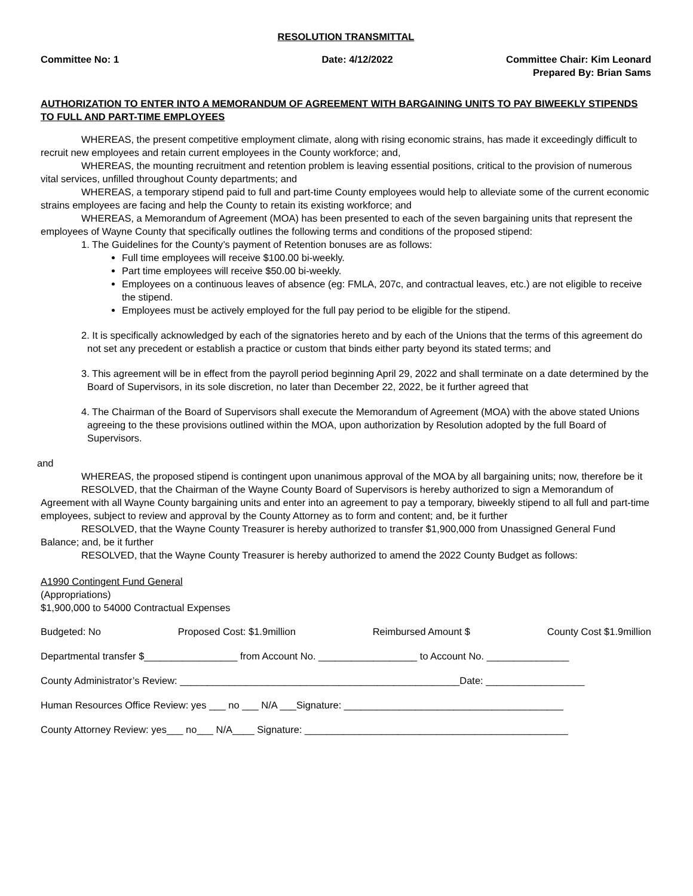RESOLUTION TRANSMITTAL
Committee No: 1 Date: 4/12/2022 Committee Chair: Kim Leonard
Prepared By: Brian Sams
AUTHORIZATION TO ENTER INTO A MEMORANDUM OF AGREEMENT WITH BARGAINING UNITS TO PAY BIWEEKLY STIPENDS TO FULL AND PART-TIME EMPLOYEES
WHEREAS, the present competitive employment climate, along with rising economic strains, has made it exceedingly difficult to recruit new employees and retain current employees in the County workforce; and,
WHEREAS, the mounting recruitment and retention problem is leaving essential positions, critical to the provision of numerous vital services, unfilled throughout County departments; and
WHEREAS, a temporary stipend paid to full and part-time County employees would help to alleviate some of the current economic strains employees are facing and help the County to retain its existing workforce; and
WHEREAS, a Memorandum of Agreement (MOA) has been presented to each of the seven bargaining units that represent the employees of Wayne County that specifically outlines the following terms and conditions of the proposed stipend:
1. The Guidelines for the County’s payment of Retention bonuses are as follows:
Full time employees will receive $100.00 bi-weekly.
Part time employees will receive $50.00 bi-weekly.
Employees on a continuous leaves of absence (eg: FMLA, 207c, and contractual leaves, etc.) are not eligible to receive the stipend.
Employees must be actively employed for the full pay period to be eligible for the stipend.
2. It is specifically acknowledged by each of the signatories hereto and by each of the Unions that the terms of this agreement do not set any precedent or establish a practice or custom that binds either party beyond its stated terms; and
3. This agreement will be in effect from the payroll period beginning April 29, 2022 and shall terminate on a date determined by the Board of Supervisors, in its sole discretion, no later than December 22, 2022, be it further agreed that
4. The Chairman of the Board of Supervisors shall execute the Memorandum of Agreement (MOA) with the above stated Unions agreeing to the these provisions outlined within the MOA, upon authorization by Resolution adopted by the full Board of Supervisors.
and
WHEREAS, the proposed stipend is contingent upon unanimous approval of the MOA by all bargaining units; now, therefore be it
RESOLVED, that the Chairman of the Wayne County Board of Supervisors is hereby authorized to sign a Memorandum of Agreement with all Wayne County bargaining units and enter into an agreement to pay a temporary, biweekly stipend to all full and part-time employees, subject to review and approval by the County Attorney as to form and content; and, be it further
RESOLVED, that the Wayne County Treasurer is hereby authorized to transfer $1,900,000 from Unassigned General Fund Balance; and, be it further
RESOLVED, that the Wayne County Treasurer is hereby authorized to amend the 2022 County Budget as follows:
A1990 Contingent Fund General
(Appropriations)
$1,900,000 to 54000 Contractual Expenses
Budgeted: No Proposed Cost: $1.9million Reimbursed Amount $ County Cost $1.9million
Departmental transfer $_________________ from Account No. __________________ to Account No. _______________
County Administrator’s Review: ___________________________________________________Date: __________________
Human Resources Office Review: yes ___ no ___ N/A ___Signature: ________________________________________
County Attorney Review: yes___ no___ N/A____ Signature: ________________________________________________